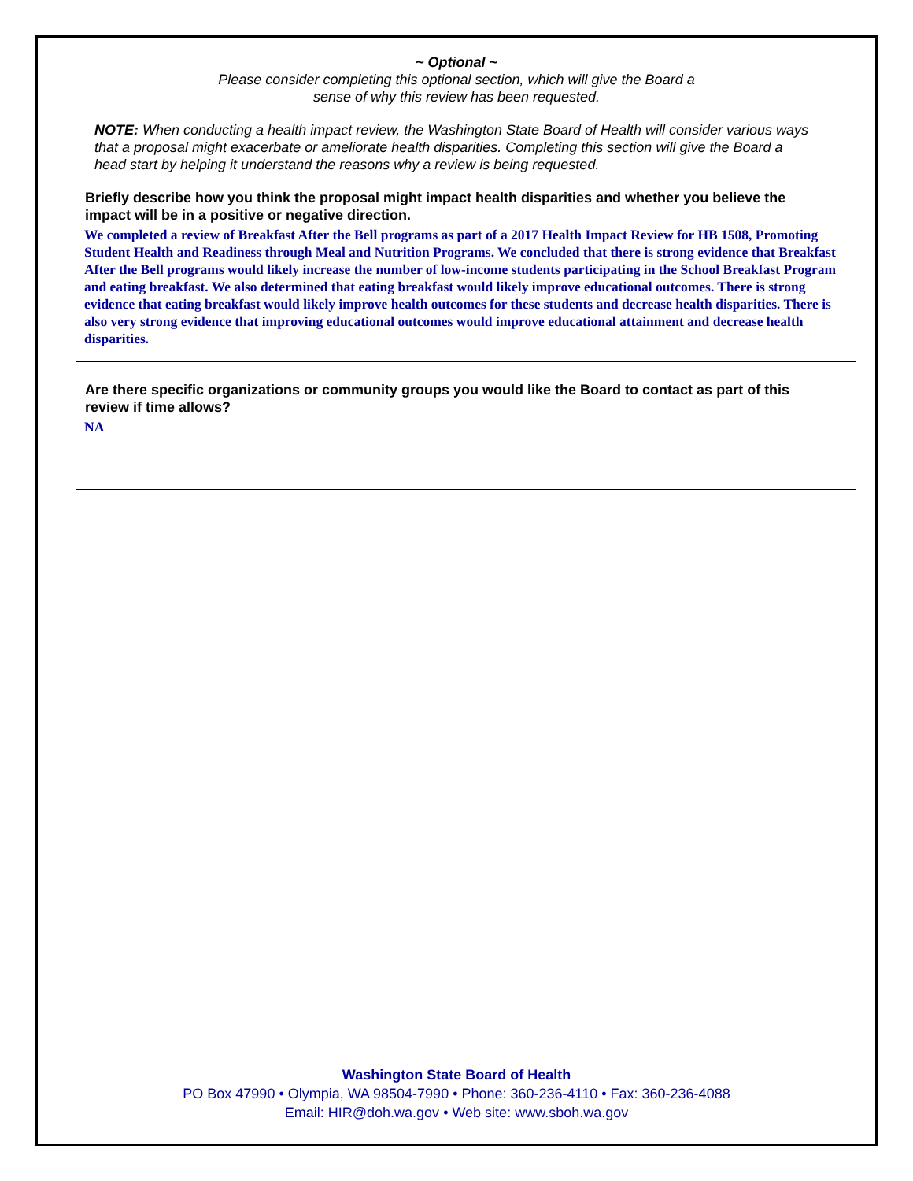~ Optional ~
Please consider completing this optional section, which will give the Board a
sense of why this review has been requested.
NOTE: When conducting a health impact review, the Washington State Board of Health will consider various ways that a proposal might exacerbate or ameliorate health disparities. Completing this section will give the Board a head start by helping it understand the reasons why a review is being requested.
Briefly describe how you think the proposal might impact health disparities and whether you believe the impact will be in a positive or negative direction.
We completed a review of Breakfast After the Bell programs as part of a 2017 Health Impact Review for HB 1508, Promoting Student Health and Readiness through Meal and Nutrition Programs. We concluded that there is strong evidence that Breakfast After the Bell programs would likely increase the number of low-income students participating in the School Breakfast Program and eating breakfast. We also determined that eating breakfast would likely improve educational outcomes. There is strong evidence that eating breakfast would likely improve health outcomes for these students and decrease health disparities. There is also very strong evidence that improving educational outcomes would improve educational attainment and decrease health disparities.
Are there specific organizations or community groups you would like the Board to contact as part of this review if time allows?
NA
Washington State Board of Health
PO Box 47990 • Olympia, WA 98504-7990 • Phone: 360-236-4110 • Fax: 360-236-4088
Email: HIR@doh.wa.gov • Web site: www.sboh.wa.gov